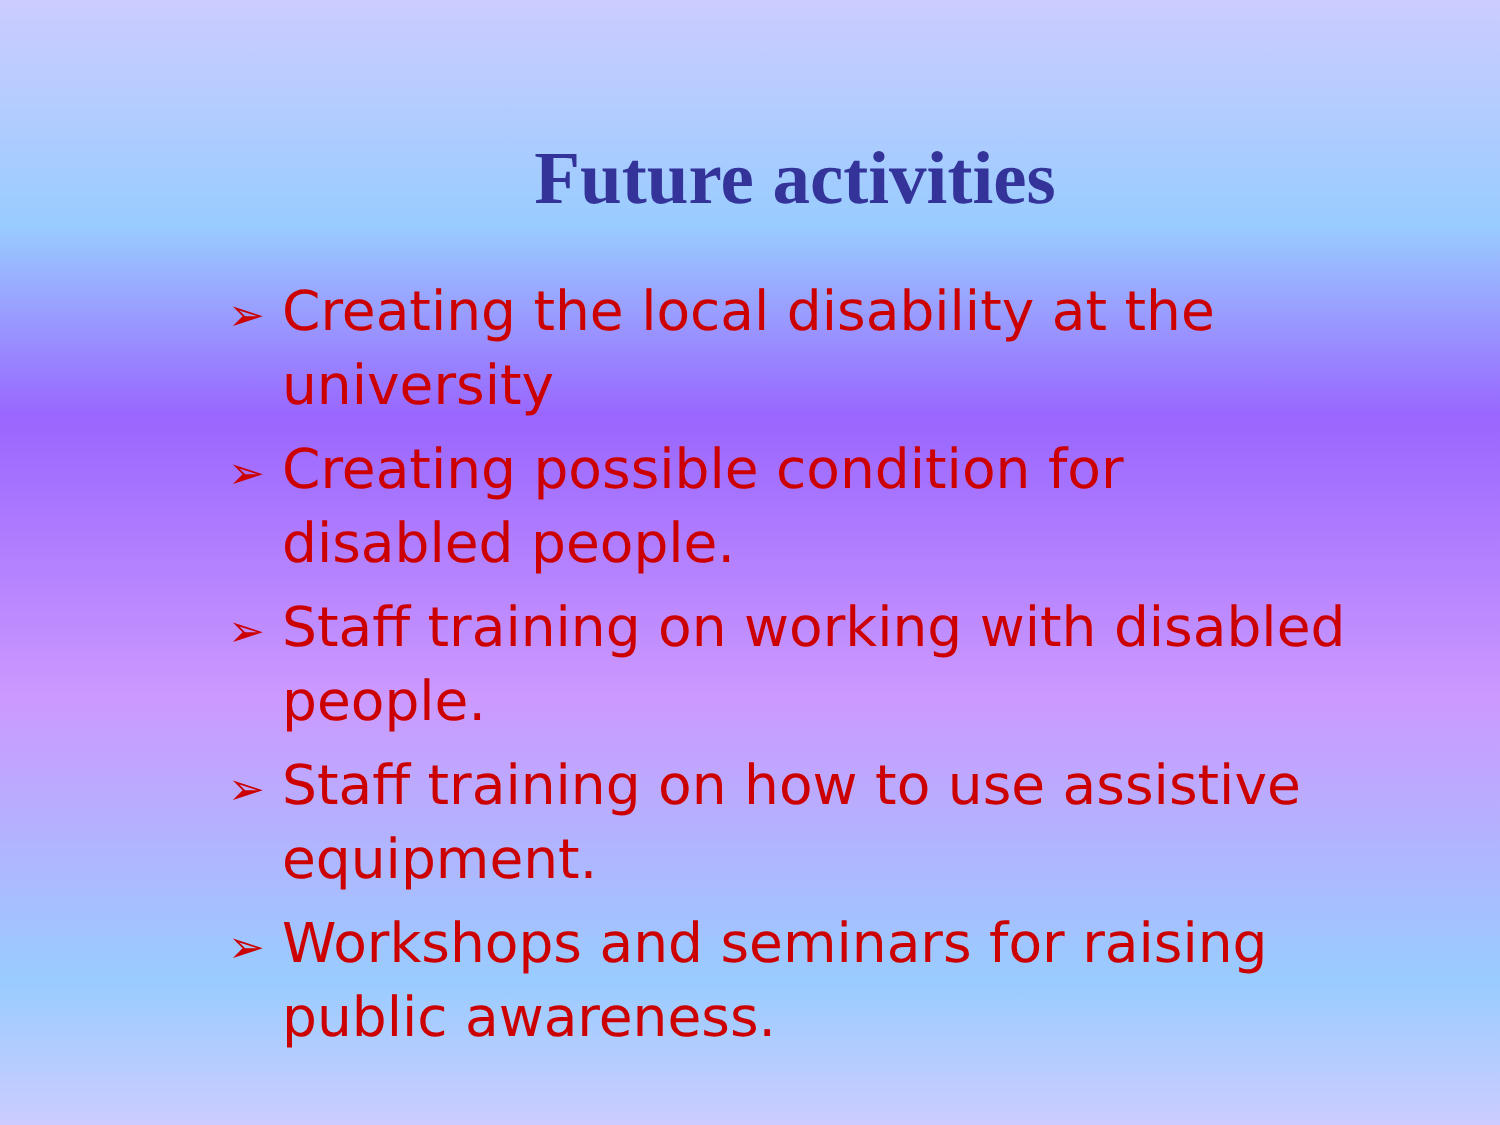Future activities
➢ Creating the local disability at the university
➢ Creating possible condition for disabled people.
➢ Staff training on working with disabled people.
➢ Staff training on how to use assistive equipment.
➢ Workshops and seminars for raising public awareness.